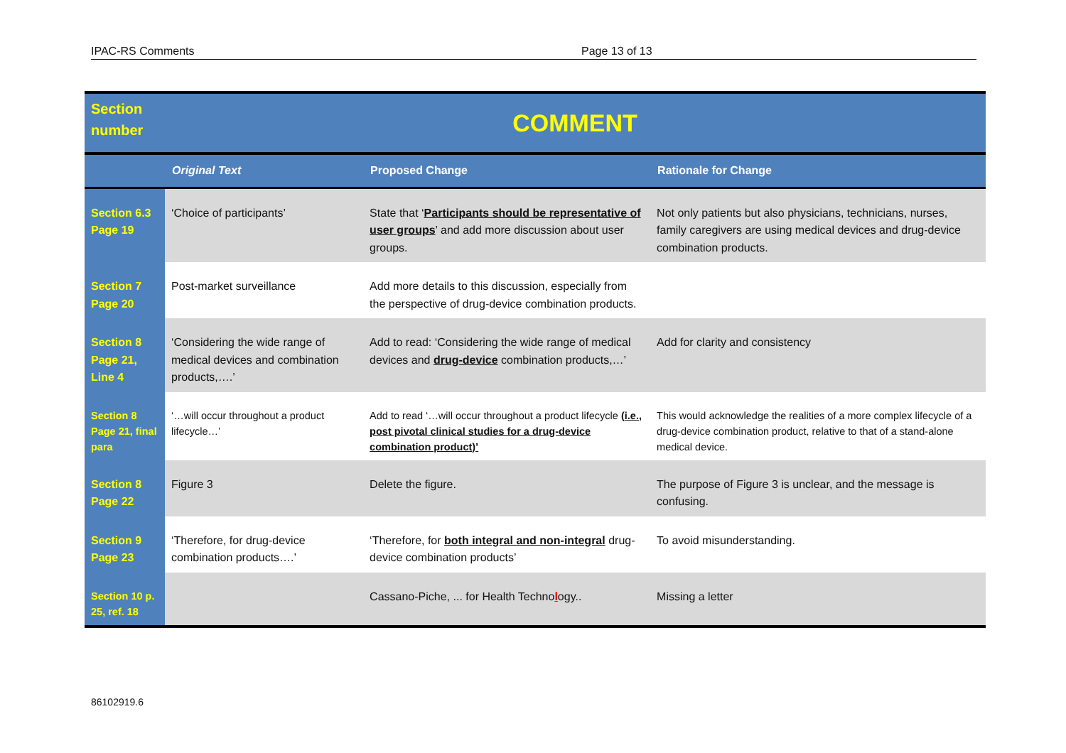IPAC-RS Comments Page 13 of 13
| Section number | COMMENT | | |
| --- | --- | --- | --- |
| | Original Text | Proposed Change | Rationale for Change |
| Section 6.3 Page 19 | ‘Choice of participants’ | State that ‘ Participants should be representative of user groups ’ and add more discussion about user groups. | Not only patients but also physicians, technicians, nurses, family caregivers are using medical devices and drug-device combination products. |
| Section 7 Page 20 | Post-market surveillance | Add more details to this discussion, especially from the perspective of drug-device combination products. | |
| Section 8 Page 21, Line 4 | ‘Considering the wide range of medical devices and combination products,….’ | Add to read: ‘Considering the wide range of medical devices and drug-device combination products,…’ | Add for clarity and consistency |
| Section 8 Page 21, final para | ‘…will occur throughout a product lifecycle…’ | Add to read ‘…will occur throughout a product lifecycle (i.e., post pivotal clinical studies for a drug-device combination product)’ | This would acknowledge the realities of a more complex lifecycle of a drug-device combination product, relative to that of a stand-alone medical device. |
| Section 8 Page 22 | Figure 3 | Delete the figure. | The purpose of Figure 3 is unclear, and the message is confusing. |
| Section 9 Page 23 | ‘Therefore, for drug-device combination products….’ | ‘Therefore, for both integral and non-integral drug-device combination products’ | To avoid misunderstanding. |
| Section 10 p. 25, ref. 18 | | Cassano-Piche, ... for Health Techno l ogy.. | Missing a letter |
86102919.6